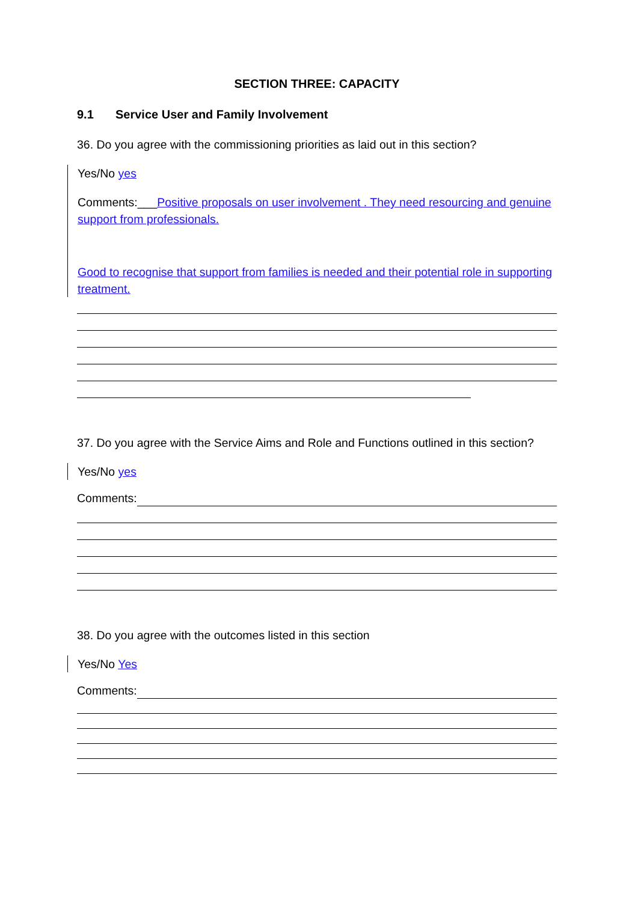SECTION THREE: CAPACITY
9.1 Service User and Family Involvement
36. Do you agree with the commissioning priorities as laid out in this section?
Yes/No yes
Comments:___Positive proposals on user involvement . They need resourcing and genuine support from professionals.
Good to recognise that support from families is needed and their potential role in supporting treatment.
37. Do you agree with the Service Aims and Role and Functions outlined in this section?
Yes/No yes
Comments:
38. Do you agree with the outcomes listed in this section
Yes/No Yes
Comments: